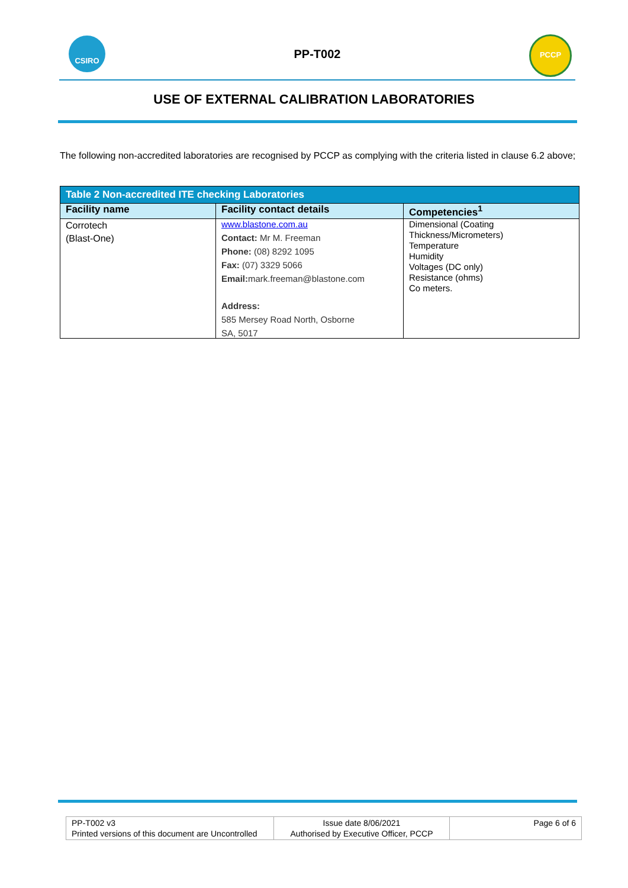CSIRO
PP-T002
PCCP
USE OF EXTERNAL CALIBRATION LABORATORIES
The following non-accredited laboratories are recognised by PCCP as complying with the criteria listed in clause 6.2 above;
| Table 2 Non-accredited ITE checking Laboratories | | |
| Facility name | Facility contact details | Competencies<sup>1</sup> |
| Corrotech (Blast-One) | www.blastone.com.au Contact: Mr M. Freeman Phone: (08) 8292 1095 Fax: (07) 3329 5066 Email: mark.freeman@blastone.com Address: 585 Mersey Road North, Osborne SA, 5017 | Dimensional (Coating Thickness/Micrometers) Temperature Humidity Voltages (DC only) Resistance (ohms) Co meters. |
| PP-T002 v3 Printed versions of this document are Uncontrolled | Issue date 8/06/2021 Authorised by Executive Officer, PCCP | Page 6 of 6 |